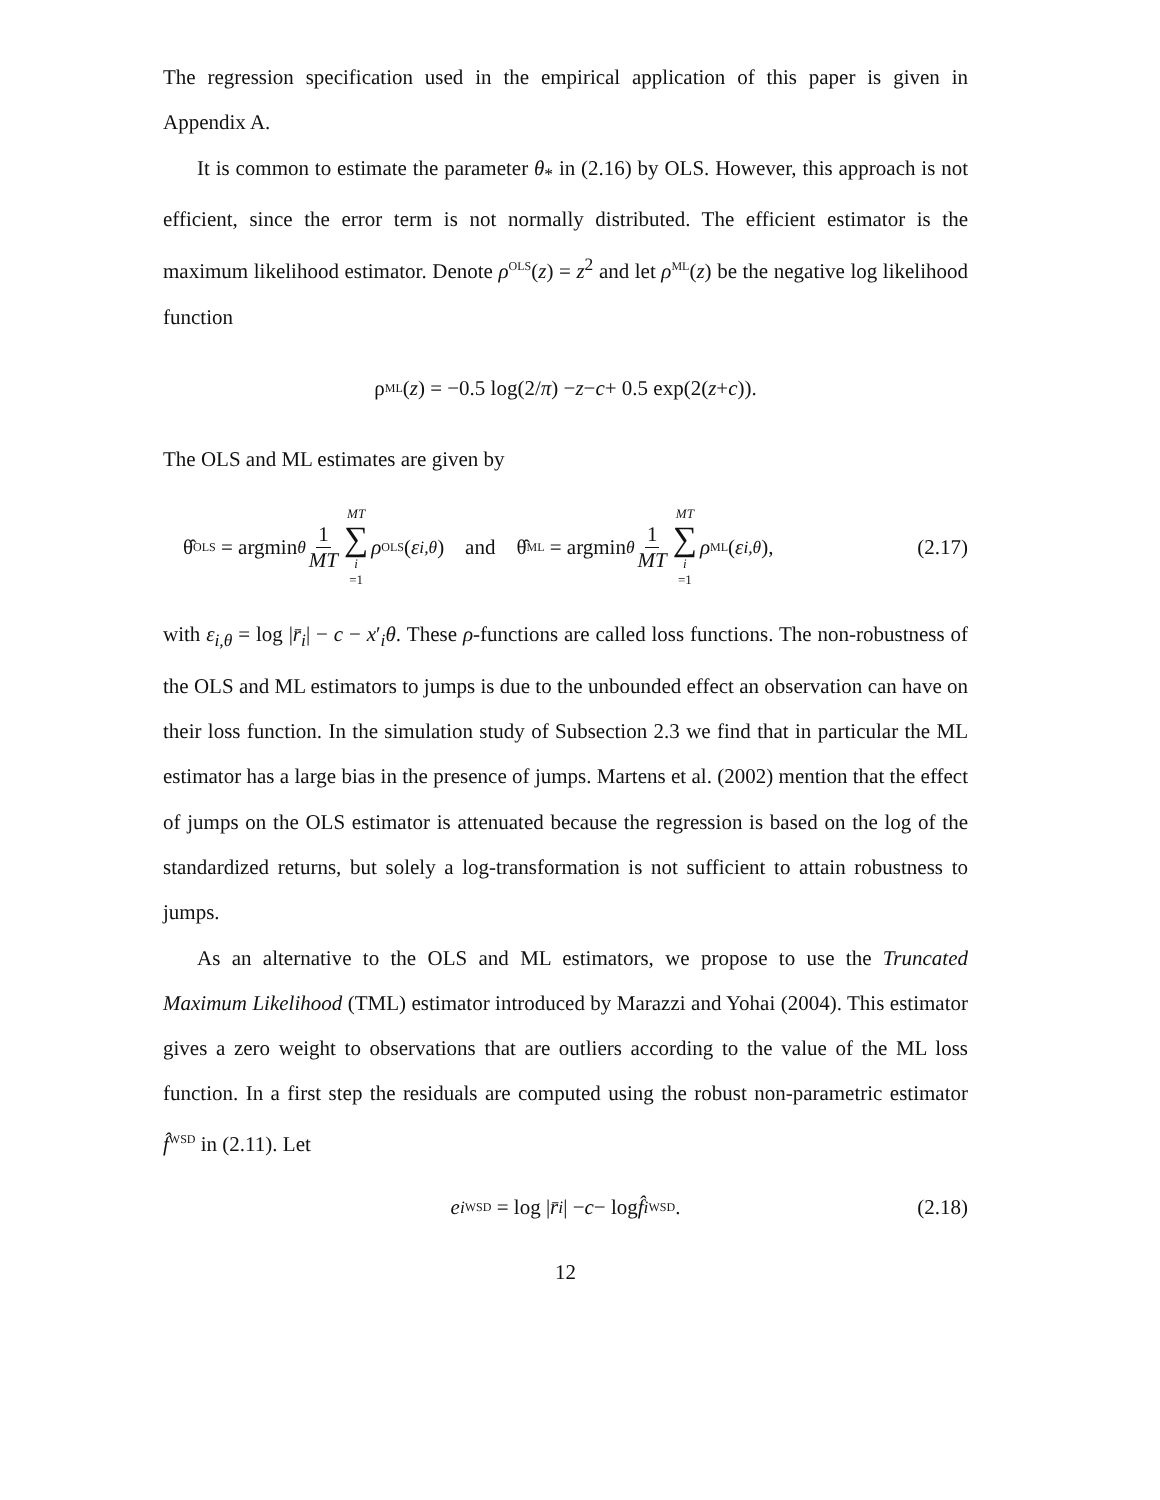The regression specification used in the empirical application of this paper is given in Appendix A.
It is common to estimate the parameter θ<sub>*</sub> in (2.16) by OLS. However, this approach is not efficient, since the error term is not normally distributed. The efficient estimator is the maximum likelihood estimator. Denote ρ<sup>OLS</sup>(z) = z<sup>2</sup> and let ρ<sup>ML</sup>(z) be the negative log likelihood function
ρ<sup>ML</sup>(z) = −0.5 log(2/ π) − z − c + 0.5 exp(2(z + c)).
The OLS and ML estimates are given by
θ̂<sup>OLS</sup> = argmin<sub>θ</sub> 1 MT MT ∑ i =1 ρ<sup>OLS</sup>(ε<sub>i,θ</sub>) and θ̂<sup>ML</sup> = argmin<sub>θ</sub> 1 MT MT ∑ i =1 ρ<sup>ML</sup>(ε<sub>i,θ</sub>), (2.17)
with ε<sub>i,θ</sub> = log |r̄<sub>i</sub>| − c − x′<sub>i</sub>θ. These ρ-functions are called loss functions. The non-robustness of the OLS and ML estimators to jumps is due to the unbounded effect an observation can have on their loss function. In the simulation study of Subsection 2.3 we find that in particular the ML estimator has a large bias in the presence of jumps. Martens et al. (2002) mention that the effect of jumps on the OLS estimator is attenuated because the regression is based on the log of the standardized returns, but solely a log-transformation is not sufficient to attain robustness to jumps.
As an alternative to the OLS and ML estimators, we propose to use the Truncated Maximum Likelihood (TML) estimator introduced by Marazzi and Yohai (2004). This estimator gives a zero weight to observations that are outliers according to the value of the ML loss function. In a first step the residuals are computed using the robust non-parametric estimator f̂<sup>WSD</sup> in (2.11). Let
e<sub>i</sub><sup>WSD</sup> = log | r̄<sub>i</sub> | − c − log f̂<sub>i</sub><sup>WSD</sup>. (2.18)
12